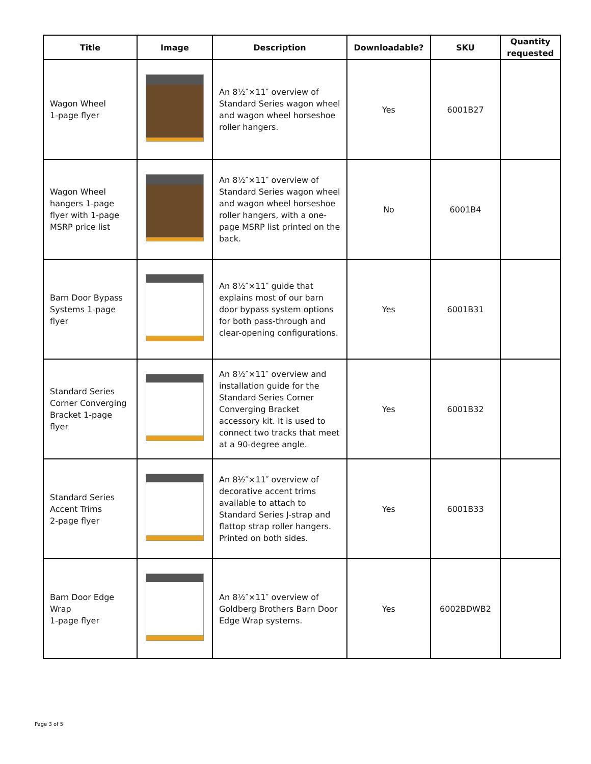| Title | Image | Description | Downloadable? | SKU | Quantity requested |
| --- | --- | --- | --- | --- | --- |
| Wagon Wheel 1-page flyer | | An 8½″×11″ overview of Standard Series wagon wheel and wagon wheel horseshoe roller hangers. | Yes | 6001B27 | |
| Wagon Wheel hangers 1-page flyer with 1-page MSRP price list | | An 8½″×11″ overview of Standard Series wagon wheel and wagon wheel horseshoe roller hangers, with a one-page MSRP list printed on the back. | No | 6001B4 | |
| Barn Door Bypass Systems 1-page flyer | | An 8½″×11″ guide that explains most of our barn door bypass system options for both pass-through and clear-opening configurations. | Yes | 6001B31 | |
| Standard Series Corner Converging Bracket 1-page flyer | | An 8½″×11″ overview and installation guide for the Standard Series Corner Converging Bracket accessory kit. It is used to connect two tracks that meet at a 90-degree angle. | Yes | 6001B32 | |
| Standard Series Accent Trims 2-page flyer | | An 8½″×11″ overview of decorative accent trims available to attach to Standard Series J-strap and flattop strap roller hangers. Printed on both sides. | Yes | 6001B33 | |
| Barn Door Edge Wrap 1-page flyer | | An 8½″×11″ overview of Goldberg Brothers Barn Door Edge Wrap systems. | Yes | 6002BDWB2 | |
Page 3 of 5